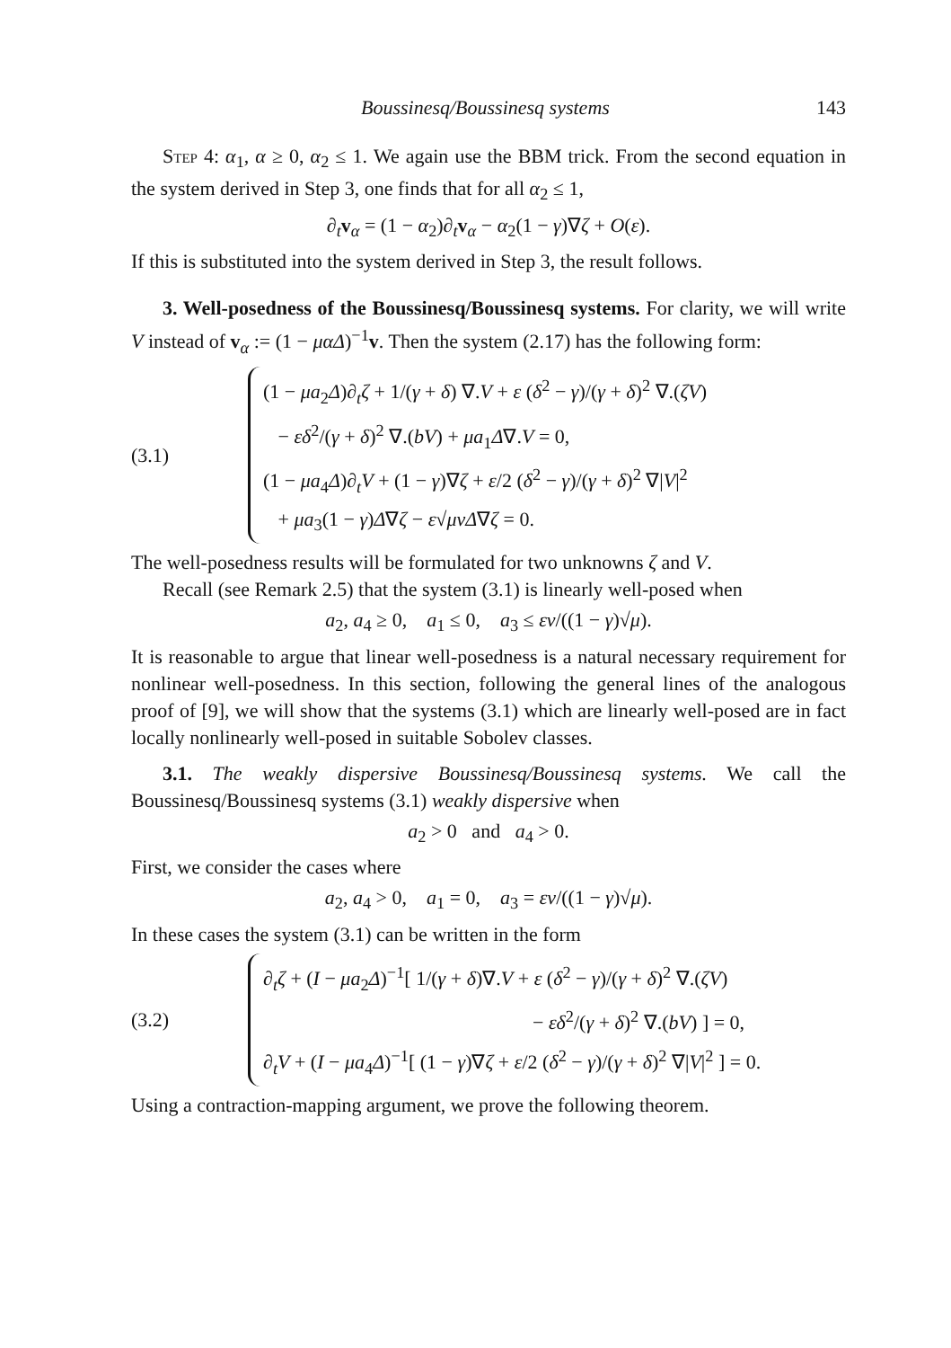Boussinesq/Boussinesq systems 143
Step 4: α<sub>1</sub>, α ≥ 0, α<sub>2</sub> ≤ 1. We again use the BBM trick. From the second equation in the system derived in Step 3, one finds that for all α<sub>2</sub> ≤ 1,
∂<sub>t</sub>v<sub>α</sub> = (1 − α<sub>2</sub>)∂<sub>t</sub>v<sub>α</sub> − α<sub>2</sub>(1 − γ)∇ζ + O(ε).
If this is substituted into the system derived in Step 3, the result follows.
3. Well-posedness of the Boussinesq/Boussinesq systems. For clarity, we will write V instead of v<sub>α</sub> := (1 − μαΔ)<sup>−1</sup>v. Then the system (2.17) has the following form:
(3.1)
(1 − μa<sub>2</sub>Δ)∂<sub>t</sub>ζ + 1/(γ + δ) ∇.V + ε (δ<sup>2</sup> − γ)/(γ + δ)<sup>2</sup> ∇.(ζV)
− εδ<sup>2</sup>/(γ + δ)<sup>2</sup> ∇.(bV) + μa<sub>1</sub>Δ∇.V = 0,
(1 − μa<sub>4</sub>Δ)∂<sub>t</sub>V + (1 − γ)∇ζ + ε/2 (δ<sup>2</sup> − γ)/(γ + δ)<sup>2</sup> ∇|V|<sup>2</sup>
+ μa<sub>3</sub>(1 − γ)Δ∇ζ − ε√μνΔ∇ζ = 0.
The well-posedness results will be formulated for two unknowns ζ and V.
Recall (see Remark 2.5) that the system (3.1) is linearly well-posed when
a<sub>2</sub>, a<sub>4</sub> ≥ 0, a<sub>1</sub> ≤ 0, a<sub>3</sub> ≤ εν/((1 − γ)√μ).
It is reasonable to argue that linear well-posedness is a natural necessary requirement for nonlinear well-posedness. In this section, following the general lines of the analogous proof of [9], we will show that the systems (3.1) which are linearly well-posed are in fact locally nonlinearly well-posed in suitable Sobolev classes.
3.1. The weakly dispersive Boussinesq/Boussinesq systems. We call the Boussinesq/Boussinesq systems (3.1) weakly dispersive when
a<sub>2</sub> > 0 and a<sub>4</sub> > 0.
First, we consider the cases where
a<sub>2</sub>, a<sub>4</sub> > 0, a<sub>1</sub> = 0, a<sub>3</sub> = εν/((1 − γ)√μ).
In these cases the system (3.1) can be written in the form
(3.2)
∂<sub>t</sub>ζ + (I − μa<sub>2</sub>Δ)<sup>−1</sup>[ 1/(γ + δ)∇.V + ε (δ<sup>2</sup> − γ)/(γ + δ)<sup>2</sup> ∇.(ζV)
− εδ<sup>2</sup>/(γ + δ)<sup>2</sup> ∇.(bV) ] = 0,
∂<sub>t</sub>V + (I − μa<sub>4</sub>Δ)<sup>−1</sup>[ (1 − γ)∇ζ + ε/2 (δ<sup>2</sup> − γ)/(γ + δ)<sup>2</sup> ∇|V|<sup>2</sup> ] = 0.
Using a contraction-mapping argument, we prove the following theorem.